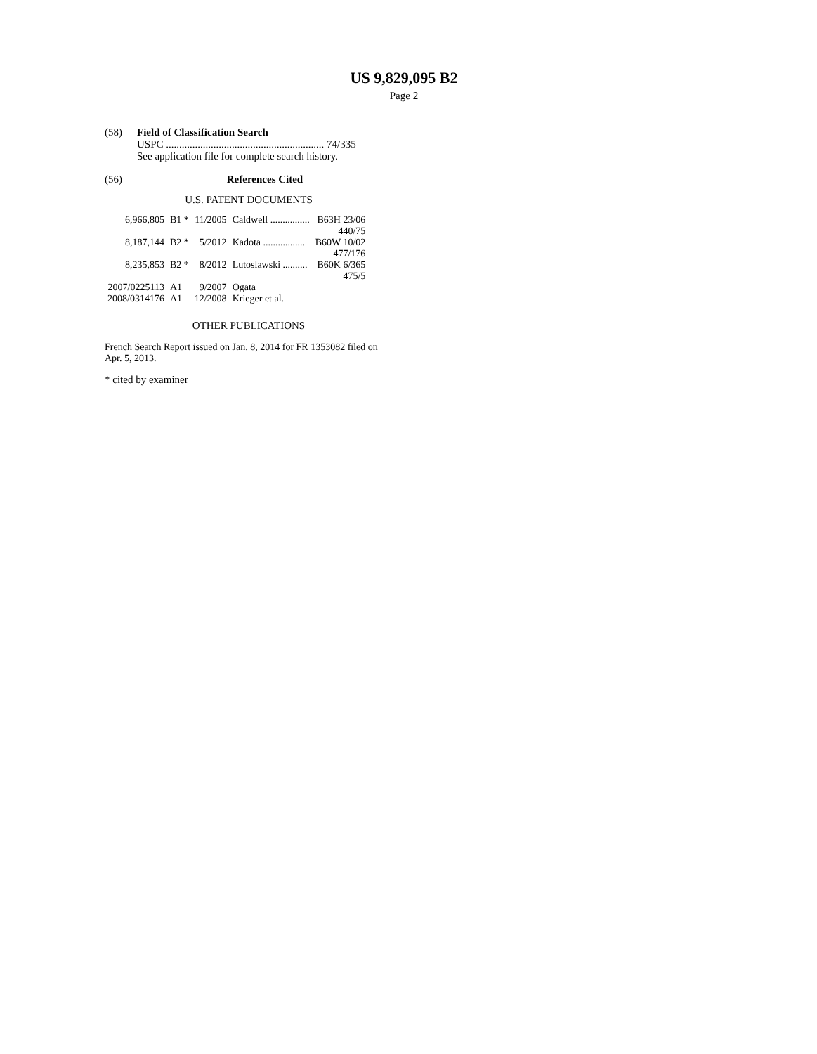US 9,829,095 B2
Page 2
(58) Field of Classification Search
USPC ............................................................ 74/335
See application file for complete search history.
(56) References Cited
U.S. PATENT DOCUMENTS
| 6,966,805 | B1 * | 11/2005 | Caldwell ................ | B63H 23/06 |
| | | | | 440/75 |
| 8,187,144 | B2 * | 5/2012 | Kadota ................. | B60W 10/02 |
| | | | | 477/176 |
| 8,235,853 | B2 * | 8/2012 | Lutoslawski .......... | B60K 6/365 |
| | | | | 475/5 |
| 2007/0225113 | A1 | 9/2007 | Ogata | |
| 2008/0314176 | A1 | 12/2008 | Krieger et al. | |
OTHER PUBLICATIONS
French Search Report issued on Jan. 8, 2014 for FR 1353082 filed on Apr. 5, 2013.
* cited by examiner